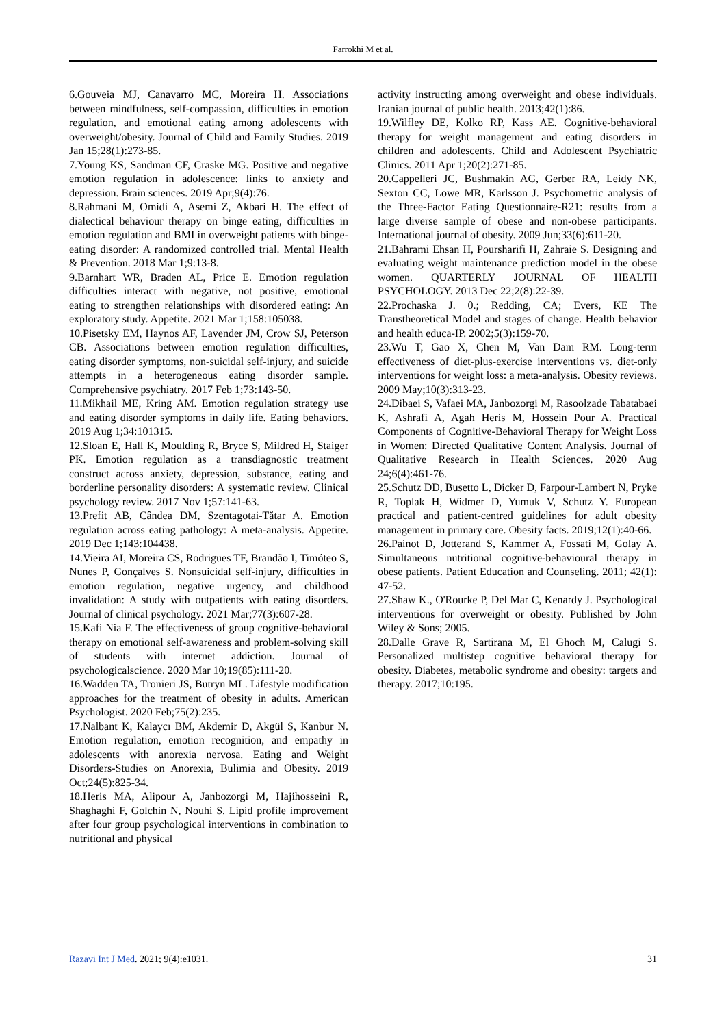Farrokhi M et al.
6.Gouveia MJ, Canavarro MC, Moreira H. Associations between mindfulness, self-compassion, difficulties in emotion regulation, and emotional eating among adolescents with overweight/obesity. Journal of Child and Family Studies. 2019 Jan 15;28(1):273-85.
7.Young KS, Sandman CF, Craske MG. Positive and negative emotion regulation in adolescence: links to anxiety and depression. Brain sciences. 2019 Apr;9(4):76.
8.Rahmani M, Omidi A, Asemi Z, Akbari H. The effect of dialectical behaviour therapy on binge eating, difficulties in emotion regulation and BMI in overweight patients with binge-eating disorder: A randomized controlled trial. Mental Health & Prevention. 2018 Mar 1;9:13-8.
9.Barnhart WR, Braden AL, Price E. Emotion regulation difficulties interact with negative, not positive, emotional eating to strengthen relationships with disordered eating: An exploratory study. Appetite. 2021 Mar 1;158:105038.
10.Pisetsky EM, Haynos AF, Lavender JM, Crow SJ, Peterson CB. Associations between emotion regulation difficulties, eating disorder symptoms, non-suicidal self-injury, and suicide attempts in a heterogeneous eating disorder sample. Comprehensive psychiatry. 2017 Feb 1;73:143-50.
11.Mikhail ME, Kring AM. Emotion regulation strategy use and eating disorder symptoms in daily life. Eating behaviors. 2019 Aug 1;34:101315.
12.Sloan E, Hall K, Moulding R, Bryce S, Mildred H, Staiger PK. Emotion regulation as a transdiagnostic treatment construct across anxiety, depression, substance, eating and borderline personality disorders: A systematic review. Clinical psychology review. 2017 Nov 1;57:141-63.
13.Prefit AB, Cândea DM, Szentagotai-Tătar A. Emotion regulation across eating pathology: A meta-analysis. Appetite. 2019 Dec 1;143:104438.
14.Vieira AI, Moreira CS, Rodrigues TF, Brandão I, Timóteo S, Nunes P, Gonçalves S. Nonsuicidal self-injury, difficulties in emotion regulation, negative urgency, and childhood invalidation: A study with outpatients with eating disorders. Journal of clinical psychology. 2021 Mar;77(3):607-28.
15.Kafi Nia F. The effectiveness of group cognitive-behavioral therapy on emotional self-awareness and problem-solving skill of students with internet addiction. Journal of psychologicalscience. 2020 Mar 10;19(85):111-20.
16.Wadden TA, Tronieri JS, Butryn ML. Lifestyle modification approaches for the treatment of obesity in adults. American Psychologist. 2020 Feb;75(2):235.
17.Nalbant K, Kalaycı BM, Akdemir D, Akgül S, Kanbur N. Emotion regulation, emotion recognition, and empathy in adolescents with anorexia nervosa. Eating and Weight Disorders-Studies on Anorexia, Bulimia and Obesity. 2019 Oct;24(5):825-34.
18.Heris MA, Alipour A, Janbozorgi M, Hajihosseini R, Shaghaghi F, Golchin N, Nouhi S. Lipid profile improvement after four group psychological interventions in combination to nutritional and physical
activity instructing among overweight and obese individuals. Iranian journal of public health. 2013;42(1):86.
19.Wilfley DE, Kolko RP, Kass AE. Cognitive-behavioral therapy for weight management and eating disorders in children and adolescents. Child and Adolescent Psychiatric Clinics. 2011 Apr 1;20(2):271-85.
20.Cappelleri JC, Bushmakin AG, Gerber RA, Leidy NK, Sexton CC, Lowe MR, Karlsson J. Psychometric analysis of the Three-Factor Eating Questionnaire-R21: results from a large diverse sample of obese and non-obese participants. International journal of obesity. 2009 Jun;33(6):611-20.
21.Bahrami Ehsan H, Poursharifi H, Zahraie S. Designing and evaluating weight maintenance prediction model in the obese women. QUARTERLY JOURNAL OF HEALTH PSYCHOLOGY. 2013 Dec 22;2(8):22-39.
22.Prochaska J. 0.; Redding, CA; Evers, KE The Transtheoretical Model and stages of change. Health behavior and health educa-IP. 2002;5(3):159-70.
23.Wu T, Gao X, Chen M, Van Dam RM. Long-term effectiveness of diet-plus-exercise interventions vs. diet-only interventions for weight loss: a meta-analysis. Obesity reviews. 2009 May;10(3):313-23.
24.Dibaei S, Vafaei MA, Janbozorgi M, Rasoolzade Tabatabaei K, Ashrafi A, Agah Heris M, Hossein Pour A. Practical Components of Cognitive-Behavioral Therapy for Weight Loss in Women: Directed Qualitative Content Analysis. Journal of Qualitative Research in Health Sciences. 2020 Aug 24;6(4):461-76.
25.Schutz DD, Busetto L, Dicker D, Farpour-Lambert N, Pryke R, Toplak H, Widmer D, Yumuk V, Schutz Y. European practical and patient-centred guidelines for adult obesity management in primary care. Obesity facts. 2019;12(1):40-66.
26.Painot D, Jotterand S, Kammer A, Fossati M, Golay A. Simultaneous nutritional cognitive-behavioural therapy in obese patients. Patient Education and Counseling. 2011; 42(1): 47-52.
27.Shaw K., O'Rourke P, Del Mar C, Kenardy J. Psychological interventions for overweight or obesity. Published by John Wiley & Sons; 2005.
28.Dalle Grave R, Sartirana M, El Ghoch M, Calugi S. Personalized multistep cognitive behavioral therapy for obesity. Diabetes, metabolic syndrome and obesity: targets and therapy. 2017;10:195.
Razavi Int J Med. 2021; 9(4):e1031. 31